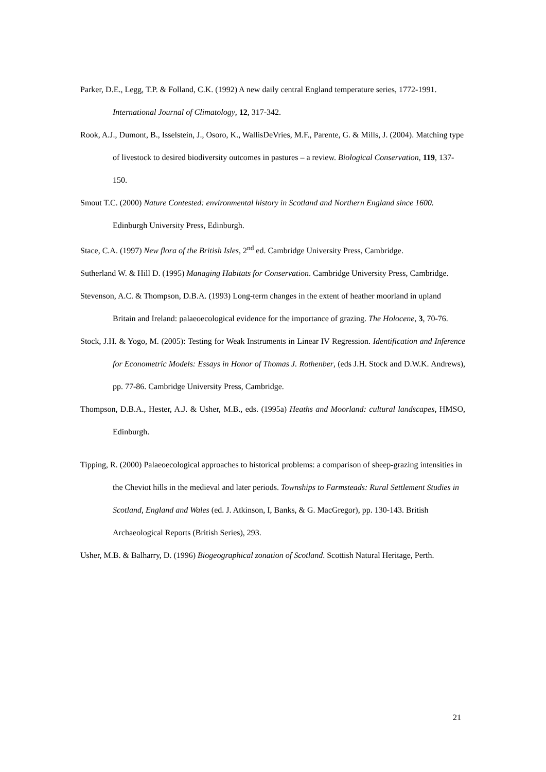Parker, D.E., Legg, T.P. & Folland, C.K. (1992) A new daily central England temperature series, 1772-1991. International Journal of Climatology, 12, 317-342.
Rook, A.J., Dumont, B., Isselstein, J., Osoro, K., WallisDeVries, M.F., Parente, G. & Mills, J. (2004). Matching type of livestock to desired biodiversity outcomes in pastures – a review. Biological Conservation, 119, 137-150.
Smout T.C. (2000) Nature Contested: environmental history in Scotland and Northern England since 1600. Edinburgh University Press, Edinburgh.
Stace, C.A. (1997) New flora of the British Isles, 2<sup>nd</sup> ed. Cambridge University Press, Cambridge.
Sutherland W. & Hill D. (1995) Managing Habitats for Conservation. Cambridge University Press, Cambridge.
Stevenson, A.C. & Thompson, D.B.A. (1993) Long-term changes in the extent of heather moorland in upland Britain and Ireland: palaeoecological evidence for the importance of grazing. The Holocene, 3, 70-76.
Stock, J.H. & Yogo, M. (2005): Testing for Weak Instruments in Linear IV Regression. Identification and Inference for Econometric Models: Essays in Honor of Thomas J. Rothenber, (eds J.H. Stock and D.W.K. Andrews), pp. 77-86. Cambridge University Press, Cambridge.
Thompson, D.B.A., Hester, A.J. & Usher, M.B., eds. (1995a) Heaths and Moorland: cultural landscapes, HMSO, Edinburgh.
Tipping, R. (2000) Palaeoecological approaches to historical problems: a comparison of sheep-grazing intensities in the Cheviot hills in the medieval and later periods. Townships to Farmsteads: Rural Settlement Studies in Scotland, England and Wales (ed. J. Atkinson, I, Banks, & G. MacGregor), pp. 130-143. British Archaeological Reports (British Series), 293.
Usher, M.B. & Balharry, D. (1996) Biogeographical zonation of Scotland. Scottish Natural Heritage, Perth.
21